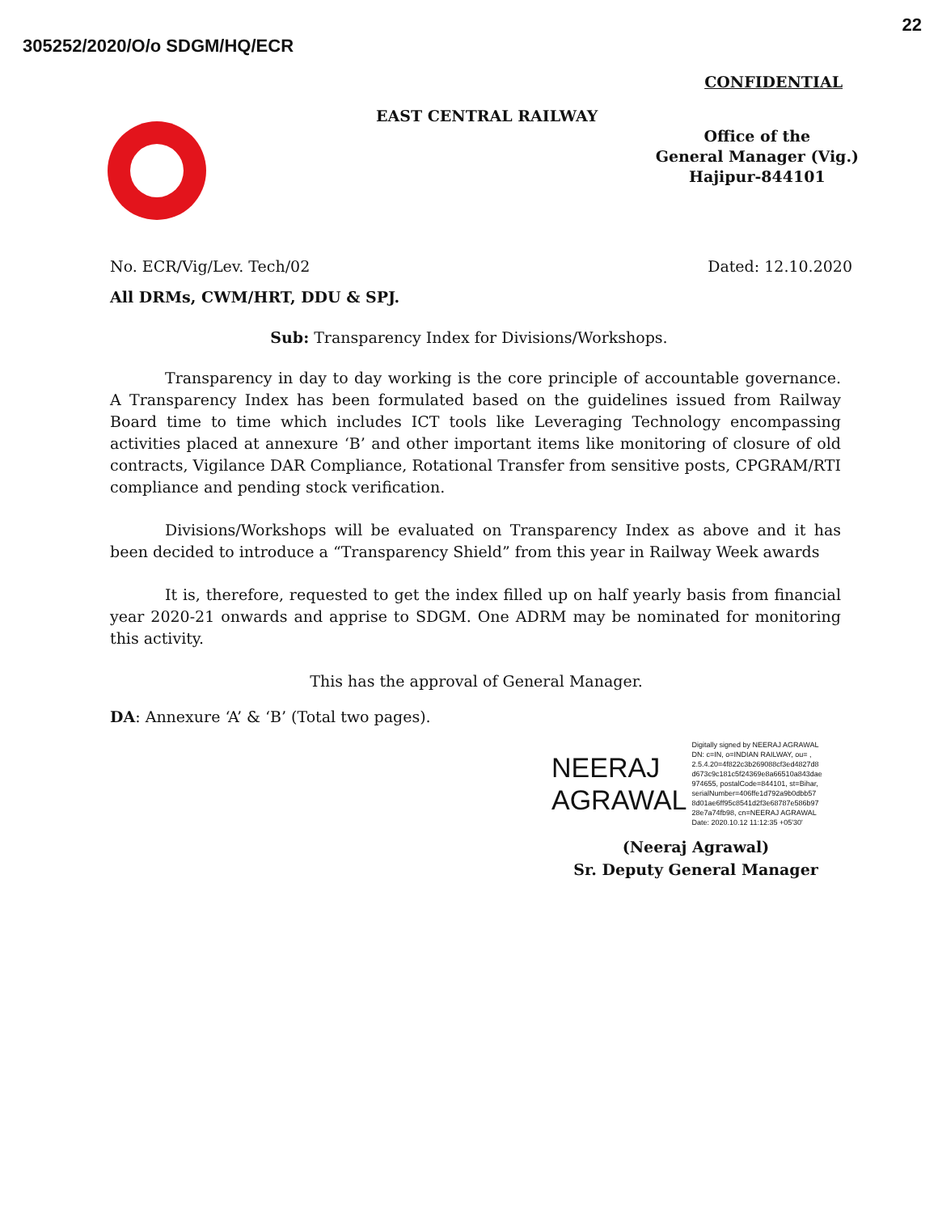305252/2020/O/o SDGM/HQ/ECR
22
CONFIDENTIAL
EAST CENTRAL RAILWAY
Office of the
General Manager (Vig.)
Hajipur-844101
No. ECR/Vig/Lev. Tech/02 Dated: 12.10.2020
All DRMs, CWM/HRT, DDU & SPJ.
Sub: Transparency Index for Divisions/Workshops.
Transparency in day to day working is the core principle of accountable governance. A Transparency Index has been formulated based on the guidelines issued from Railway Board time to time which includes ICT tools like Leveraging Technology encompassing activities placed at annexure ‘B’ and other important items like monitoring of closure of old contracts, Vigilance DAR Compliance, Rotational Transfer from sensitive posts, CPGRAM/RTI compliance and pending stock verification.
Divisions/Workshops will be evaluated on Transparency Index as above and it has been decided to introduce a “Transparency Shield” from this year in Railway Week awards
It is, therefore, requested to get the index filled up on half yearly basis from financial year 2020-21 onwards and apprise to SDGM. One ADRM may be nominated for monitoring this activity.
This has the approval of General Manager.
DA: Annexure ‘A’ & ‘B’ (Total two pages).
NEERAJ
AGRAWAL
Digitally signed by NEERAJ AGRAWAL
DN: c=IN, o=INDIAN RAILWAY, ou= ,
2.5.4.20=4f822c3b269088cf3ed4827d8
d673c9c181c5f24369e8a66510a843dae
974655, postalCode=844101, st=Bihar,
serialNumber=406ffe1d792a9b0dbb57
8d01ae6ff95c8541d2f3e68787e586b97
28e7a74fb98, cn=NEERAJ AGRAWAL
Date: 2020.10.12 11:12:35 +05'30'
(Neeraj Agrawal)
Sr. Deputy General Manager